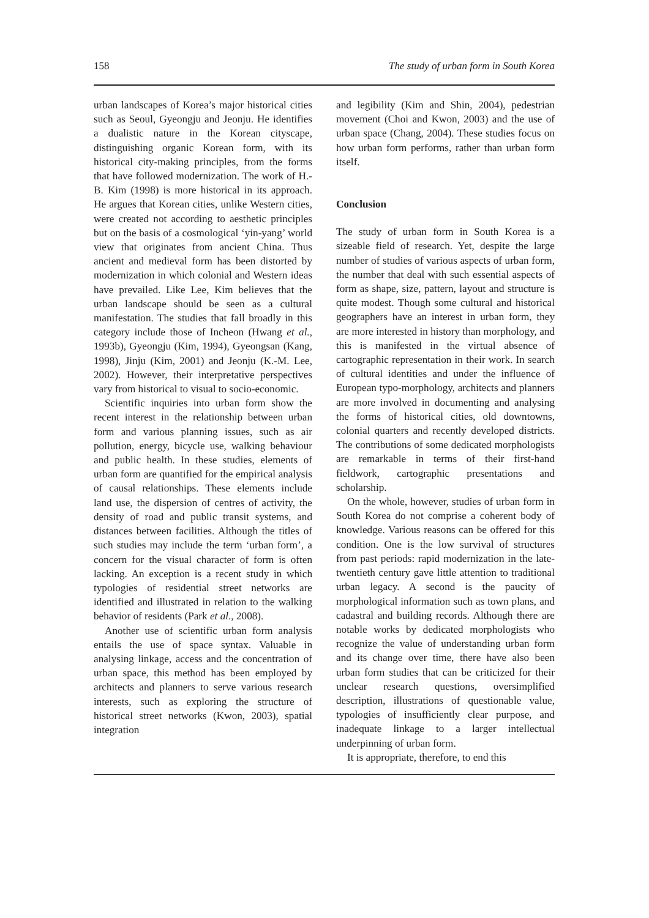158 The study of urban form in South Korea
urban landscapes of Korea’s major historical cities such as Seoul, Gyeongju and Jeonju. He identifies a dualistic nature in the Korean cityscape, distinguishing organic Korean form, with its historical city-making principles, from the forms that have followed modernization. The work of H.-B. Kim (1998) is more historical in its approach. He argues that Korean cities, unlike Western cities, were created not according to aesthetic principles but on the basis of a cosmological ‘yin-yang’ world view that originates from ancient China. Thus ancient and medieval form has been distorted by modernization in which colonial and Western ideas have prevailed. Like Lee, Kim believes that the urban landscape should be seen as a cultural manifestation. The studies that fall broadly in this category include those of Incheon (Hwang et al., 1993b), Gyeongju (Kim, 1994), Gyeongsan (Kang, 1998), Jinju (Kim, 2001) and Jeonju (K.-M. Lee, 2002). However, their interpretative perspectives vary from historical to visual to socio-economic.
Scientific inquiries into urban form show the recent interest in the relationship between urban form and various planning issues, such as air pollution, energy, bicycle use, walking behaviour and public health. In these studies, elements of urban form are quantified for the empirical analysis of causal relationships. These elements include land use, the dispersion of centres of activity, the density of road and public transit systems, and distances between facilities. Although the titles of such studies may include the term ‘urban form’, a concern for the visual character of form is often lacking. An exception is a recent study in which typologies of residential street networks are identified and illustrated in relation to the walking behavior of residents (Park et al., 2008).
Another use of scientific urban form analysis entails the use of space syntax. Valuable in analysing linkage, access and the concentration of urban space, this method has been employed by architects and planners to serve various research interests, such as exploring the structure of historical street networks (Kwon, 2003), spatial integration
and legibility (Kim and Shin, 2004), pedestrian movement (Choi and Kwon, 2003) and the use of urban space (Chang, 2004). These studies focus on how urban form performs, rather than urban form itself.
Conclusion
The study of urban form in South Korea is a sizeable field of research. Yet, despite the large number of studies of various aspects of urban form, the number that deal with such essential aspects of form as shape, size, pattern, layout and structure is quite modest. Though some cultural and historical geographers have an interest in urban form, they are more interested in history than morphology, and this is manifested in the virtual absence of cartographic representation in their work. In search of cultural identities and under the influence of European typo-morphology, architects and planners are more involved in documenting and analysing the forms of historical cities, old downtowns, colonial quarters and recently developed districts. The contributions of some dedicated morphologists are remarkable in terms of their first-hand fieldwork, cartographic presentations and scholarship.
On the whole, however, studies of urban form in South Korea do not comprise a coherent body of knowledge. Various reasons can be offered for this condition. One is the low survival of structures from past periods: rapid modernization in the late-twentieth century gave little attention to traditional urban legacy. A second is the paucity of morphological information such as town plans, and cadastral and building records. Although there are notable works by dedicated morphologists who recognize the value of understanding urban form and its change over time, there have also been urban form studies that can be criticized for their unclear research questions, oversimplified description, illustrations of questionable value, typologies of insufficiently clear purpose, and inadequate linkage to a larger intellectual underpinning of urban form.
It is appropriate, therefore, to end this